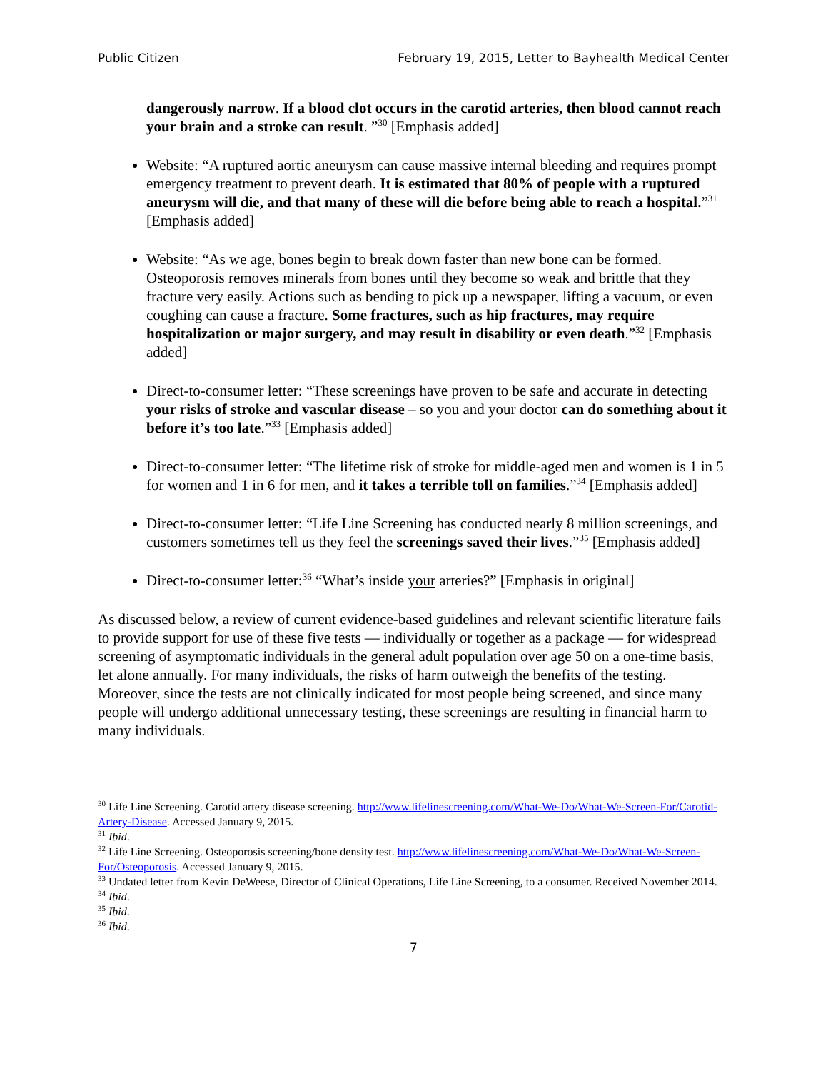Public Citizen February 19, 2015, Letter to Bayhealth Medical Center
dangerously narrow. If a blood clot occurs in the carotid arteries, then blood cannot reach your brain and a stroke can result. ”<sup>30</sup> [Emphasis added]
Website: “A ruptured aortic aneurysm can cause massive internal bleeding and requires prompt emergency treatment to prevent death. It is estimated that 80% of people with a ruptured aneurysm will die, and that many of these will die before being able to reach a hospital.”<sup>31</sup> [Emphasis added]
Website: “As we age, bones begin to break down faster than new bone can be formed. Osteoporosis removes minerals from bones until they become so weak and brittle that they fracture very easily. Actions such as bending to pick up a newspaper, lifting a vacuum, or even coughing can cause a fracture. Some fractures, such as hip fractures, may require hospitalization or major surgery, and may result in disability or even death.”<sup>32</sup> [Emphasis added]
Direct-to-consumer letter: “These screenings have proven to be safe and accurate in detecting your risks of stroke and vascular disease – so you and your doctor can do something about it before it’s too late.”<sup>33</sup> [Emphasis added]
Direct-to-consumer letter: “The lifetime risk of stroke for middle-aged men and women is 1 in 5 for women and 1 in 6 for men, and it takes a terrible toll on families.”<sup>34</sup> [Emphasis added]
Direct-to-consumer letter: “Life Line Screening has conducted nearly 8 million screenings, and customers sometimes tell us they feel the screenings saved their lives.”<sup>35</sup> [Emphasis added]
Direct-to-consumer letter:<sup>36</sup> “What’s inside your arteries?” [Emphasis in original]
As discussed below, a review of current evidence-based guidelines and relevant scientific literature fails to provide support for use of these five tests — individually or together as a package — for widespread screening of asymptomatic individuals in the general adult population over age 50 on a one-time basis, let alone annually. For many individuals, the risks of harm outweigh the benefits of the testing. Moreover, since the tests are not clinically indicated for most people being screened, and since many people will undergo additional unnecessary testing, these screenings are resulting in financial harm to many individuals.
<sup>30</sup> Life Line Screening. Carotid artery disease screening. http://www.lifelinescreening.com/What-We-Do/What-We-Screen-For/Carotid-Artery-Disease. Accessed January 9, 2015.
<sup>31</sup> Ibid.
<sup>32</sup> Life Line Screening. Osteoporosis screening/bone density test. http://www.lifelinescreening.com/What-We-Do/What-We-Screen-For/Osteoporosis. Accessed January 9, 2015.
<sup>33</sup> Undated letter from Kevin DeWeese, Director of Clinical Operations, Life Line Screening, to a consumer. Received November 2014.
<sup>34</sup> Ibid.
<sup>35</sup> Ibid.
<sup>36</sup> Ibid.
7